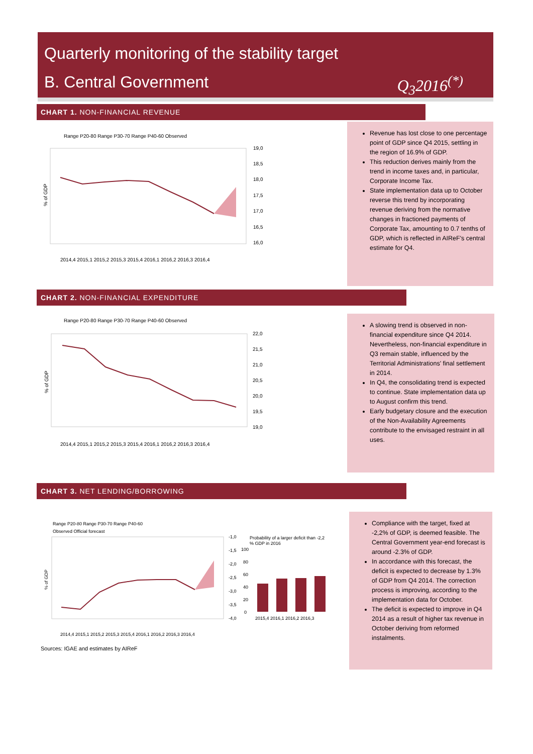Quarterly monitoring of the stability target
B. Central Government Q<sub>3</sub>2016<sup>(*)</sup>
CHART 1. NON-FINANCIAL REVENUE
Range P20-80 Range P30-70 Range P40-60 Observed
19,0
18,5
18,0
17,5
17,0
16,5
16,0
% of GDP
2014,4 2015,1 2015,2 2015,3 2015,4 2016,1 2016,2 2016,3 2016,4
Revenue has lost close to one percentage point of GDP since Q4 2015, settling in the region of 16.9% of GDP.
This reduction derives mainly from the trend in income taxes and, in particular, Corporate Income Tax.
State implementation data up to October reverse this trend by incorporating revenue deriving from the normative changes in fractioned payments of Corporate Tax, amounting to 0.7 tenths of GDP, which is reflected in AIReF's central estimate for Q4.
CHART 2. NON-FINANCIAL EXPENDITURE
Range P20-80 Range P30-70 Range P40-60 Observed
22,0
21,5
21,0
20,5
20,0
19,5
19,0
% of GDP
2014,4 2015,1 2015,2 2015,3 2015,4 2016,1 2016,2 2016,3 2016,4
A slowing trend is observed in non-financial expenditure since Q4 2014. Nevertheless, non-financial expenditure in Q3 remain stable, influenced by the Territorial Administrations' final settlement in 2014.
In Q4, the consolidating trend is expected to continue. State implementation data up to August confirm this trend.
Early budgetary closure and the execution of the Non-Availability Agreements contribute to the envisaged restraint in all uses.
CHART 3. NET LENDING/BORROWING
Range P20-80 Range P30-70 Range P40-60
Observed Official forecast
-1,0
-1,5
-2,0
-2,5
-3,0
-3,5
-4,0
% of GDP
2014,4 2015,1 2015,2 2015,3 2015,4 2016,1 2016,2 2016,3 2016,4
Probability of a larger deficit than -2,2
% GDP in 2016
100
80
60
40
20
0
2015,4 2016,1 2016,2 2016,3
Compliance with the target, fixed at -2,2% of GDP, is deemed feasible. The Central Government year-end forecast is around -2.3% of GDP.
In accordance with this forecast, the deficit is expected to decrease by 1.3% of GDP from Q4 2014. The correction process is improving, according to the implementation data for October.
The deficit is expected to improve in Q4 2014 as a result of higher tax revenue in October deriving from reformed instalments.
Sources: IGAE and estimates by AIReF